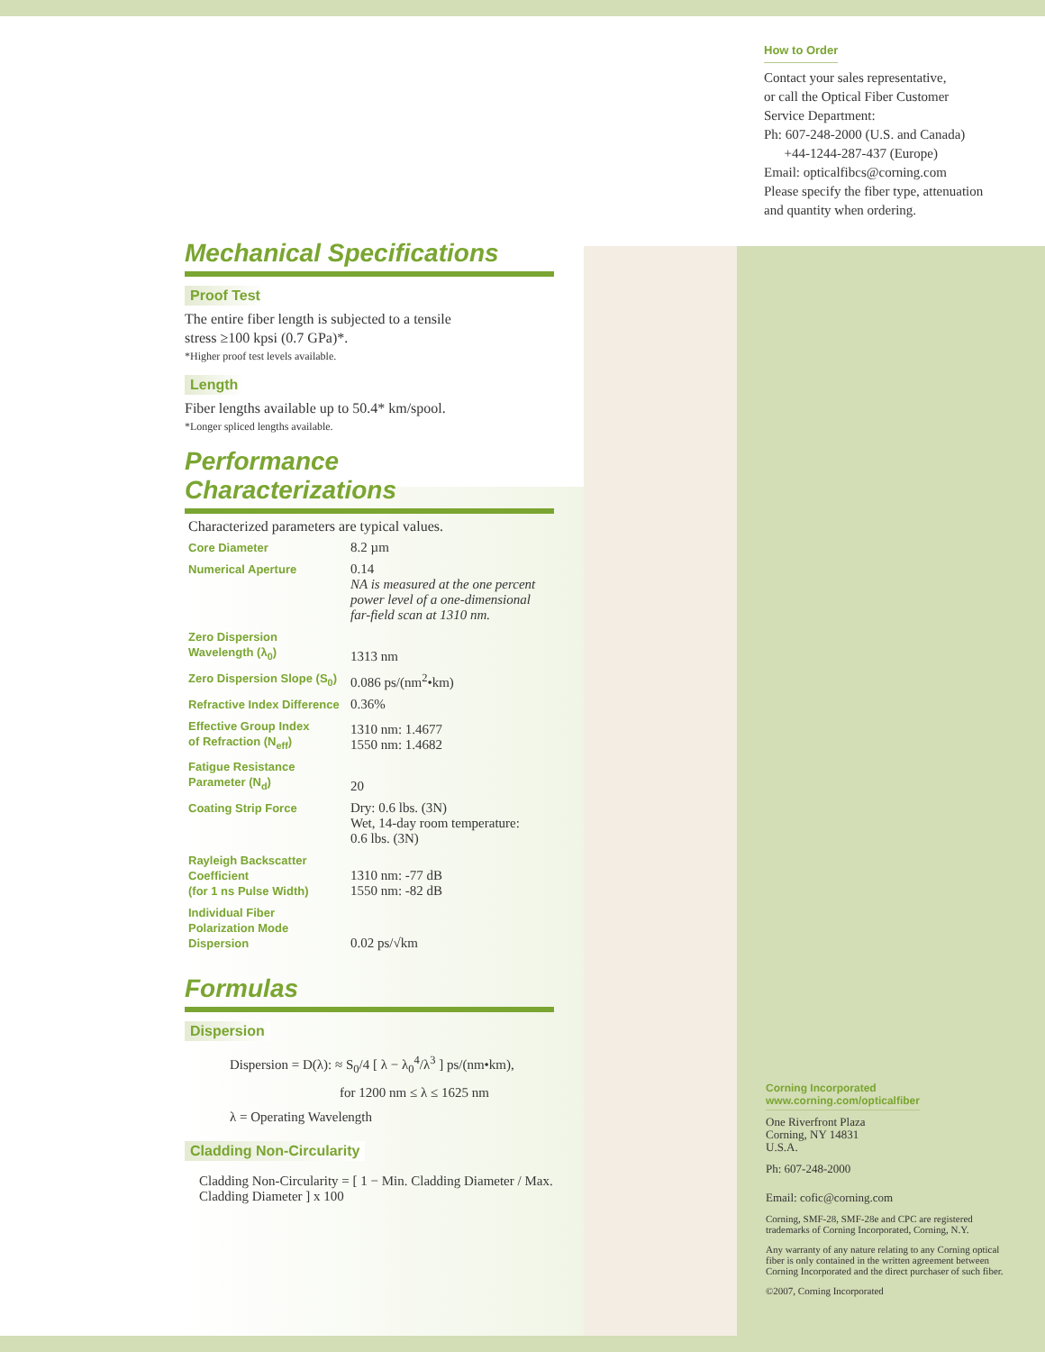How to Order
Contact your sales representative,
or call the Optical Fiber Customer
Service Department:
Ph: 607-248-2000 (U.S. and Canada)
+44-1244-287-437 (Europe)
Email: opticalfibcs@corning.com
Please specify the fiber type, attenuation
and quantity when ordering.
Mechanical Specifications
Proof Test
The entire fiber length is subjected to a tensile
stress ≥100 kpsi (0.7 GPa)*.
*Higher proof test levels available.
Length
Fiber lengths available up to 50.4* km/spool.
*Longer spliced lengths available.
Performance Characterizations
| Characterized parameters are typical values. | |
| Core Diameter | 8.2 µm |
| Numerical Aperture | 0.14 NA is measured at the one percent power level of a one-dimensional far-field scan at 1310 nm. |
| Zero Dispersion Wavelength (λ<sub>0</sub>) | 1313 nm |
| Zero Dispersion Slope (S<sub>0</sub>) | 0.086 ps/(nm<sup>2</sup>•km) |
| Refractive Index Difference | 0.36% |
| Effective Group Index of Refraction (N<sub>eff</sub>) | 1310 nm: 1.4677 1550 nm: 1.4682 |
| Fatigue Resistance Parameter (N<sub>d</sub>) | 20 |
| Coating Strip Force | Dry: 0.6 lbs. (3N) Wet, 14-day room temperature: 0.6 lbs. (3N) |
| Rayleigh Backscatter Coefficient (for 1 ns Pulse Width) | 1310 nm: -77 dB 1550 nm: -82 dB |
| Individual Fiber Polarization Mode Dispersion | 0.02 ps/√km |
Formulas
Dispersion
Dispersion = D(λ): ≈ S<sub>0</sub>/4 [ λ − λ<sub>0</sub><sup>4</sup>/λ<sup>3</sup> ] ps/(nm•km),
for 1200 nm ≤ λ ≤ 1625 nm
λ = Operating Wavelength
Cladding Non-Circularity
Cladding Non-Circularity = [ 1 − Min. Cladding Diameter / Max. Cladding Diameter ] x 100
Corning Incorporated
www.corning.com/opticalfiber
One Riverfront Plaza
Corning, NY 14831
U.S.A.
Ph: 607-248-2000
Email: cofic@corning.com
Corning, SMF-28, SMF-28e and CPC are registered trademarks of Corning Incorporated, Corning, N.Y.
Any warranty of any nature relating to any Corning optical fiber is only contained in the written agreement between Corning Incorporated and the direct purchaser of such fiber.
©2007, Corning Incorporated